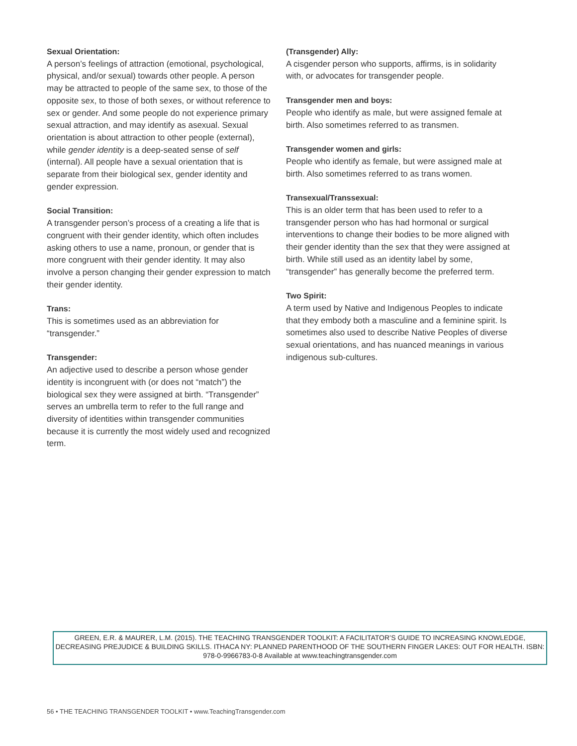Sexual Orientation:
A person’s feelings of attraction (emotional, psychological, physical, and/or sexual) towards other people. A person may be attracted to people of the same sex, to those of the opposite sex, to those of both sexes, or without reference to sex or gender. And some people do not experience primary sexual attraction, and may identify as asexual. Sexual orientation is about attraction to other people (external), while gender identity is a deep-seated sense of self (internal). All people have a sexual orientation that is separate from their biological sex, gender identity and gender expression.
Social Transition:
A transgender person’s process of a creating a life that is congruent with their gender identity, which often includes asking others to use a name, pronoun, or gender that is more congruent with their gender identity. It may also involve a person changing their gender expression to match their gender identity.
Trans:
This is sometimes used as an abbreviation for “transgender.”
Transgender:
An adjective used to describe a person whose gender identity is incongruent with (or does not “match”) the biological sex they were assigned at birth. “Transgender” serves an umbrella term to refer to the full range and diversity of identities within transgender communities because it is currently the most widely used and recognized term.
(Transgender) Ally:
A cisgender person who supports, affirms, is in solidarity with, or advocates for transgender people.
Transgender men and boys:
People who identify as male, but were assigned female at birth. Also sometimes referred to as transmen.
Transgender women and girls:
People who identify as female, but were assigned male at birth. Also sometimes referred to as trans women.
Transexual/Transsexual:
This is an older term that has been used to refer to a transgender person who has had hormonal or surgical interventions to change their bodies to be more aligned with their gender identity than the sex that they were assigned at birth. While still used as an identity label by some, “transgender” has generally become the preferred term.
Two Spirit:
A term used by Native and Indigenous Peoples to indicate that they embody both a masculine and a feminine spirit. Is sometimes also used to describe Native Peoples of diverse sexual orientations, and has nuanced meanings in various indigenous sub-cultures.
GREEN, E.R. & MAURER, L.M. (2015). THE TEACHING TRANSGENDER TOOLKIT: A FACILITATOR’S GUIDE TO INCREASING KNOWLEDGE, DECREASING PREJUDICE & BUILDING SKILLS. ITHACA NY: PLANNED PARENTHOOD OF THE SOUTHERN FINGER LAKES: OUT FOR HEALTH. ISBN: 978-0-9966783-0-8 Available at www.teachingtransgender.com
56 • THE TEACHING TRANSGENDER TOOLKIT • www.TeachingTransgender.com